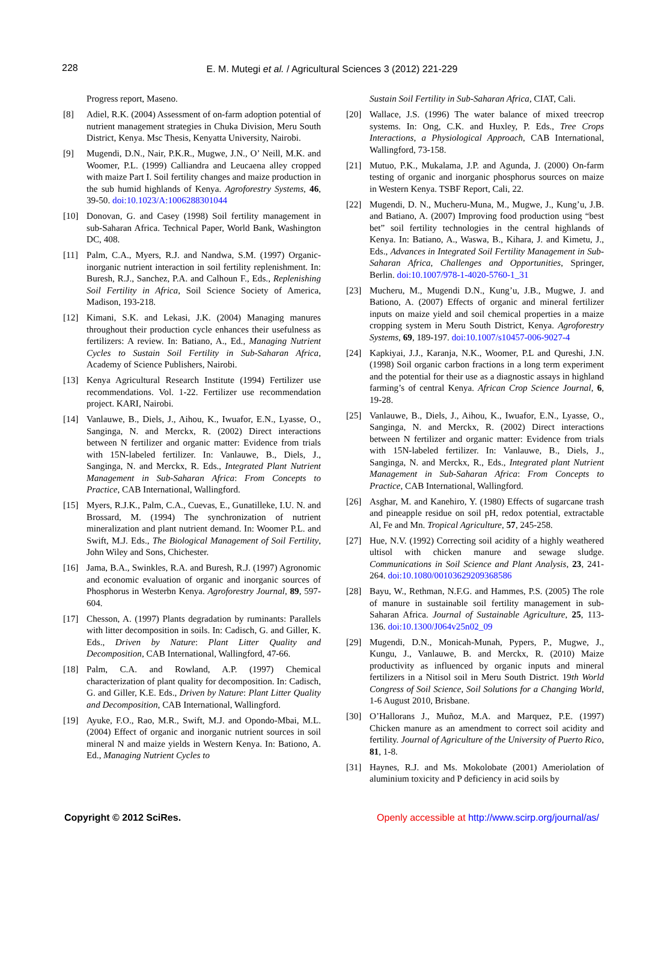228
E. M. Mutegi et al. / Agricultural Sciences 3 (2012) 221-229
Progress report, Maseno.
[8] Adiel, R.K. (2004) Assessment of on-farm adoption potential of nutrient management strategies in Chuka Division, Meru South District, Kenya. Msc Thesis, Kenyatta University, Nairobi.
[9] Mugendi, D.N., Nair, P.K.R., Mugwe, J.N., O’ Neill, M.K. and Woomer, P.L. (1999) Calliandra and Leucaena alley cropped with maize Part I. Soil fertility changes and maize production in the sub humid highlands of Kenya. Agroforestry Systems, 46, 39-50. doi:10.1023/A:1006288301044
[10] Donovan, G. and Casey (1998) Soil fertility management in sub-Saharan Africa. Technical Paper, World Bank, Washington DC, 408.
[11] Palm, C.A., Myers, R.J. and Nandwa, S.M. (1997) Organic-inorganic nutrient interaction in soil fertility replenishment. In: Buresh, R.J., Sanchez, P.A. and Calhoun F., Eds., Replenishing Soil Fertility in Africa, Soil Science Society of America, Madison, 193-218.
[12] Kimani, S.K. and Lekasi, J.K. (2004) Managing manures throughout their production cycle enhances their usefulness as fertilizers: A review. In: Batiano, A., Ed., Managing Nutrient Cycles to Sustain Soil Fertility in Sub-Saharan Africa, Academy of Science Publishers, Nairobi.
[13] Kenya Agricultural Research Institute (1994) Fertilizer use recommendations. Vol. 1-22. Fertilizer use recommendation project. KARI, Nairobi.
[14] Vanlauwe, B., Diels, J., Aihou, K., Iwuafor, E.N., Lyasse, O., Sanginga, N. and Merckx, R. (2002) Direct interactions between N fertilizer and organic matter: Evidence from trials with 15N-labeled fertilizer. In: Vanlauwe, B., Diels, J., Sanginga, N. and Merckx, R. Eds., Integrated Plant Nutrient Management in Sub-Saharan Africa: From Concepts to Practice, CAB International, Wallingford.
[15] Myers, R.J.K., Palm, C.A., Cuevas, E., Gunatilleke, I.U. N. and Brossard, M. (1994) The synchronization of nutrient mineralization and plant nutrient demand. In: Woomer P.L. and Swift, M.J. Eds., The Biological Management of Soil Fertility, John Wiley and Sons, Chichester.
[16] Jama, B.A., Swinkles, R.A. and Buresh, R.J. (1997) Agronomic and economic evaluation of organic and inorganic sources of Phosphorus in Westerbn Kenya. Agroforestry Journal, 89, 597-604.
[17] Chesson, A. (1997) Plants degradation by ruminants: Parallels with litter decomposition in soils. In: Cadisch, G. and Giller, K. Eds., Driven by Nature: Plant Litter Quality and Decomposition, CAB International, Wallingford, 47-66.
[18] Palm, C.A. and Rowland, A.P. (1997) Chemical characterization of plant quality for decomposition. In: Cadisch, G. and Giller, K.E. Eds., Driven by Nature: Plant Litter Quality and Decomposition, CAB International, Wallingford.
[19] Ayuke, F.O., Rao, M.R., Swift, M.J. and Opondo-Mbai, M.L. (2004) Effect of organic and inorganic nutrient sources in soil mineral N and maize yields in Western Kenya. In: Bationo, A. Ed., Managing Nutrient Cycles to
Sustain Soil Fertility in Sub-Saharan Africa, CIAT, Cali.
[20] Wallace, J.S. (1996) The water balance of mixed treecrop systems. In: Ong, C.K. and Huxley, P. Eds., Tree Crops Interactions, a Physiological Approach, CAB International, Wallingford, 73-158.
[21] Mutuo, P.K., Mukalama, J.P. and Agunda, J. (2000) On-farm testing of organic and inorganic phosphorus sources on maize in Western Kenya. TSBF Report, Cali, 22.
[22] Mugendi, D. N., Mucheru-Muna, M., Mugwe, J., Kung’u, J.B. and Batiano, A. (2007) Improving food production using “best bet” soil fertility technologies in the central highlands of Kenya. In: Batiano, A., Waswa, B., Kihara, J. and Kimetu, J., Eds., Advances in Integrated Soil Fertility Management in Sub-Saharan Africa, Challenges and Opportunities, Springer, Berlin. doi:10.1007/978-1-4020-5760-1_31
[23] Mucheru, M., Mugendi D.N., Kung’u, J.B., Mugwe, J. and Bationo, A. (2007) Effects of organic and mineral fertilizer inputs on maize yield and soil chemical properties in a maize cropping system in Meru South District, Kenya. Agroforestry Systems, 69, 189-197. doi:10.1007/s10457-006-9027-4
[24] Kapkiyai, J.J., Karanja, N.K., Woomer, P.L and Qureshi, J.N. (1998) Soil organic carbon fractions in a long term experiment and the potential for their use as a diagnostic assays in highland farming’s of central Kenya. African Crop Science Journal, 6, 19-28.
[25] Vanlauwe, B., Diels, J., Aihou, K., Iwuafor, E.N., Lyasse, O., Sanginga, N. and Merckx, R. (2002) Direct interactions between N fertilizer and organic matter: Evidence from trials with 15N-labeled fertilizer. In: Vanlauwe, B., Diels, J., Sanginga, N. and Merckx, R., Eds., Integrated plant Nutrient Management in Sub-Saharan Africa: From Concepts to Practice, CAB International, Wallingford.
[26] Asghar, M. and Kanehiro, Y. (1980) Effects of sugarcane trash and pineapple residue on soil pH, redox potential, extractable Al, Fe and Mn. Tropical Agriculture, 57, 245-258.
[27] Hue, N.V. (1992) Correcting soil acidity of a highly weathered ultisol with chicken manure and sewage sludge. Communications in Soil Science and Plant Analysis, 23, 241-264. doi:10.1080/00103629209368586
[28] Bayu, W., Rethman, N.F.G. and Hammes, P.S. (2005) The role of manure in sustainable soil fertility management in sub-Saharan Africa. Journal of Sustainable Agriculture, 25, 113-136. doi:10.1300/J064v25n02_09
[29] Mugendi, D.N., Monicah-Munah, Pypers, P., Mugwe, J., Kungu, J., Vanlauwe, B. and Merckx, R. (2010) Maize productivity as influenced by organic inputs and mineral fertilizers in a Nitisol soil in Meru South District. 19th World Congress of Soil Science, Soil Solutions for a Changing World, 1-6 August 2010, Brisbane.
[30] O’Hallorans J., Muñoz, M.A. and Marquez, P.E. (1997) Chicken manure as an amendment to correct soil acidity and fertility. Journal of Agriculture of the University of Puerto Rico, 81, 1-8.
[31] Haynes, R.J. and Ms. Mokolobate (2001) Ameriolation of aluminium toxicity and P deficiency in acid soils by
Copyright © 2012 SciRes. Openly accessible at http://www.scirp.org/journal/as/